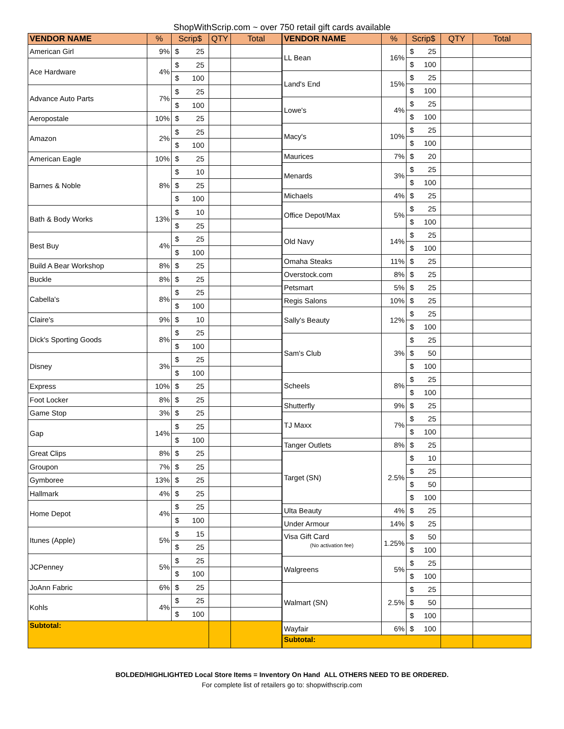ShopWithScrip.com ~ over 750 retail gift cards available
| VENDOR NAME | % | Scrip$ | QTY | Total |
| --- | --- | --- | --- | --- |
| American Girl | 9% | $ 25 | | |
| Ace Hardware | 4% | $ 25 | | |
| | | $ 100 | | |
| Advance Auto Parts | 7% | $ 25 | | |
| | | $ 100 | | |
| Aeropostale | 10% | $ 25 | | |
| Amazon | 2% | $ 25 | | |
| | | $ 100 | | |
| American Eagle | 10% | $ 25 | | |
| Barnes & Noble | 8% | $ 10 | | |
| | | $ 25 | | |
| | | $ 100 | | |
| Bath & Body Works | 13% | $ 10 | | |
| | | $ 25 | | |
| Best Buy | 4% | $ 25 | | |
| | | $ 100 | | |
| Build A Bear Workshop | 8% | $ 25 | | |
| Buckle | 8% | $ 25 | | |
| Cabella's | 8% | $ 25 | | |
| | | $ 100 | | |
| Claire's | 9% | $ 10 | | |
| Dick's Sporting Goods | 8% | $ 25 | | |
| | | $ 100 | | |
| Disney | 3% | $ 25 | | |
| | | $ 100 | | |
| Express | 10% | $ 25 | | |
| Foot Locker | 8% | $ 25 | | |
| Game Stop | 3% | $ 25 | | |
| Gap | 14% | $ 25 | | |
| | | $ 100 | | |
| Great Clips | 8% | $ 25 | | |
| Groupon | 7% | $ 25 | | |
| Gymboree | 13% | $ 25 | | |
| Hallmark | 4% | $ 25 | | |
| Home Depot | 4% | $ 25 | | |
| | | $ 100 | | |
| Itunes (Apple) | 5% | $ 15 | | |
| | | $ 25 | | |
| JCPenney | 5% | $ 25 | | |
| | | $ 100 | | |
| JoAnn Fabric | 6% | $ 25 | | |
| Kohls | 4% | $ 25 | | |
| | | $ 100 | | |
| Subtotal: | | | | |
| VENDOR NAME | % | Scrip$ | QTY | Total |
| --- | --- | --- | --- | --- |
| LL Bean | 16% | $ 25 | | |
| | | $ 100 | | |
| Land's End | 15% | $ 25 | | |
| | | $ 100 | | |
| Lowe's | 4% | $ 25 | | |
| | | $ 100 | | |
| Macy's | 10% | $ 25 | | |
| | | $ 100 | | |
| Maurices | 7% | $ 20 | | |
| Menards | 3% | $ 25 | | |
| | | $ 100 | | |
| Michaels | 4% | $ 25 | | |
| Office Depot/Max | 5% | $ 25 | | |
| | | $ 100 | | |
| Old Navy | 14% | $ 25 | | |
| | | $ 100 | | |
| Omaha Steaks | 11% | $ 25 | | |
| Overstock.com | 8% | $ 25 | | |
| Petsmart | 5% | $ 25 | | |
| Regis Salons | 10% | $ 25 | | |
| Sally's Beauty | 12% | $ 25 | | |
| | | $ 100 | | |
| Sam's Club | 3% | $ 25 | | |
| | | $ 50 | | |
| | | $ 100 | | |
| Scheels | 8% | $ 25 | | |
| | | $ 100 | | |
| Shutterfly | 9% | $ 25 | | |
| TJ Maxx | 7% | $ 25 | | |
| | | $ 100 | | |
| Tanger Outlets | 8% | $ 25 | | |
| Target (SN) | 2.5% | $ 10 | | |
| | | $ 25 | | |
| | | $ 50 | | |
| | | $ 100 | | |
| Ulta Beauty | 4% | $ 25 | | |
| Under Armour | 14% | $ 25 | | |
| Visa Gift Card (No activation fee) | 1.25% | $ 50 | | |
| | | $ 100 | | |
| Walgreens | 5% | $ 25 | | |
| | | $ 100 | | |
| Walmart (SN) | 2.5% | $ 25 | | |
| | | $ 50 | | |
| | | $ 100 | | |
| Wayfair | 6% | $ 100 | | |
| Subtotal: | | | | |
BOLDED/HIGHLIGHTED Local Store Items = Inventory On Hand ALL OTHERS NEED TO BE ORDERED.
For complete list of retailers go to: shopwithscrip.com